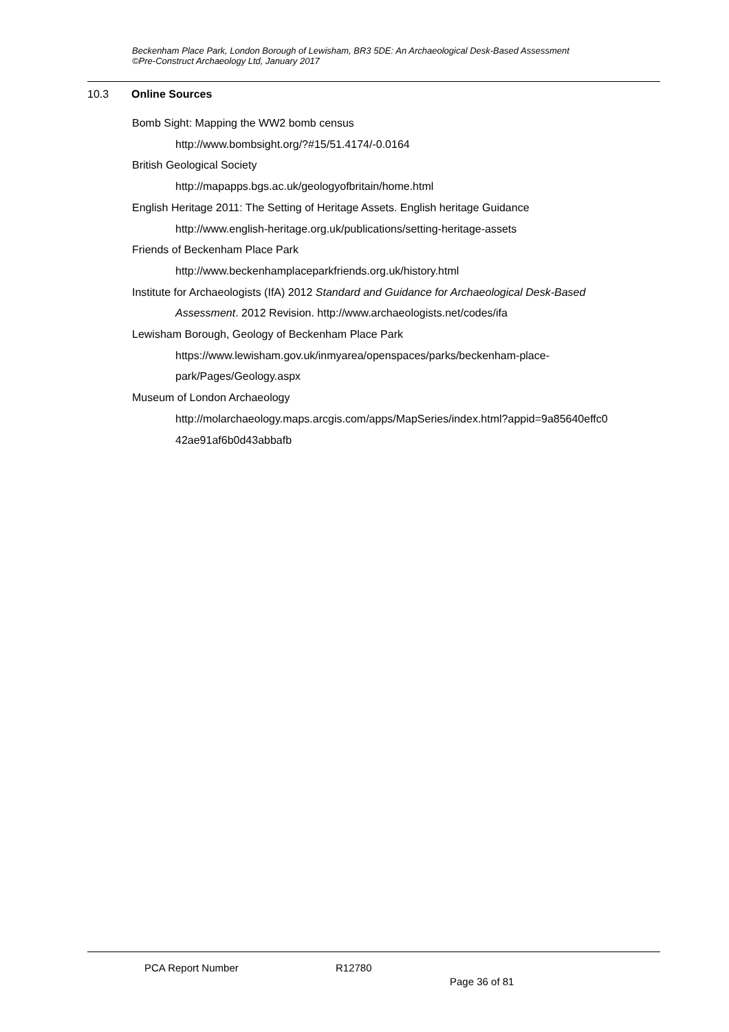Beckenham Place Park, London Borough of Lewisham, BR3 5DE: An Archaeological Desk-Based Assessment
©Pre-Construct Archaeology Ltd, January 2017
10.3 Online Sources
Bomb Sight: Mapping the WW2 bomb census
http://www.bombsight.org/?#15/51.4174/-0.0164
British Geological Society
http://mapapps.bgs.ac.uk/geologyofbritain/home.html
English Heritage 2011: The Setting of Heritage Assets. English heritage Guidance
http://www.english-heritage.org.uk/publications/setting-heritage-assets
Friends of Beckenham Place Park
http://www.beckenhamplaceparkfriends.org.uk/history.html
Institute for Archaeologists (IfA) 2012 Standard and Guidance for Archaeological Desk-Based
Assessment. 2012 Revision. http://www.archaeologists.net/codes/ifa
Lewisham Borough, Geology of Beckenham Place Park
https://www.lewisham.gov.uk/inmyarea/openspaces/parks/beckenham-place-
park/Pages/Geology.aspx
Museum of London Archaeology
http://molarchaeology.maps.arcgis.com/apps/MapSeries/index.html?appid=9a85640effc0
42ae91af6b0d43abbafb
PCA Report Number R12780
Page 36 of 81